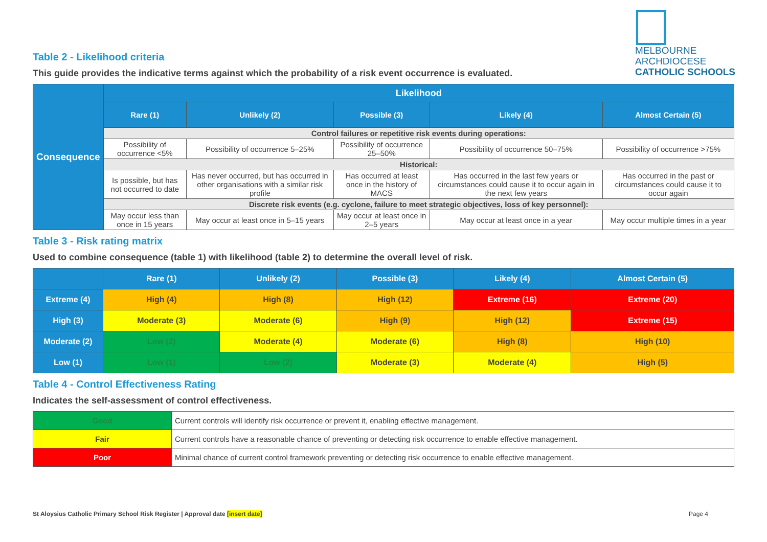MELBOURNE
ARCHDIOCESE
CATHOLIC SCHOOLS
Table 2 - Likelihood criteria
This guide provides the indicative terms against which the probability of a risk event occurrence is evaluated.
| Consequence | Likelihood | | | | |
| | Rare (1) | Unlikely (2) | Possible (3) | Likely (4) | Almost Certain (5) |
| | Control failures or repetitive risk events during operations: | | | | |
| | Possibility of occurrence <5% | Possibility of occurrence 5–25% | Possibility of occurrence 25–50% | Possibility of occurrence 50–75% | Possibility of occurrence >75% |
| | Historical: | | | | |
| | Is possible, but has not occurred to date | Has never occurred, but has occurred in other organisations with a similar risk profile | Has occurred at least once in the history of MACS | Has occurred in the last few years or circumstances could cause it to occur again in the next few years | Has occurred in the past or circumstances could cause it to occur again |
| | Discrete risk events (e.g. cyclone, failure to meet strategic objectives, loss of key personnel): | | | | |
| | May occur less than once in 15 years | May occur at least once in 5–15 years | May occur at least once in 2–5 years | May occur at least once in a year | May occur multiple times in a year |
Table 3 - Risk rating matrix
Used to combine consequence (table 1) with likelihood (table 2) to determine the overall level of risk.
| | Rare (1) | Unlikely (2) | Possible (3) | Likely (4) | Almost Certain (5) |
| Extreme (4) | High (4) | High (8) | High (12) | Extreme (16) | Extreme (20) |
| High (3) | Moderate (3) | Moderate (6) | High (9) | High (12) | Extreme (15) |
| Moderate (2) | Low (2) | Moderate (4) | Moderate (6) | High (8) | High (10) |
| Low (1) | Low (1) | Low (2) | Moderate (3) | Moderate (4) | High (5) |
Table 4 - Control Effectiveness Rating
Indicates the self-assessment of control effectiveness.
| Good | Current controls will identify risk occurrence or prevent it, enabling effective management. |
| Fair | Current controls have a reasonable chance of preventing or detecting risk occurrence to enable effective management. |
| Poor | Minimal chance of current control framework preventing or detecting risk occurrence to enable effective management. |
St Aloysius Catholic Primary School Risk Register | Approval date [insert date] Page 4